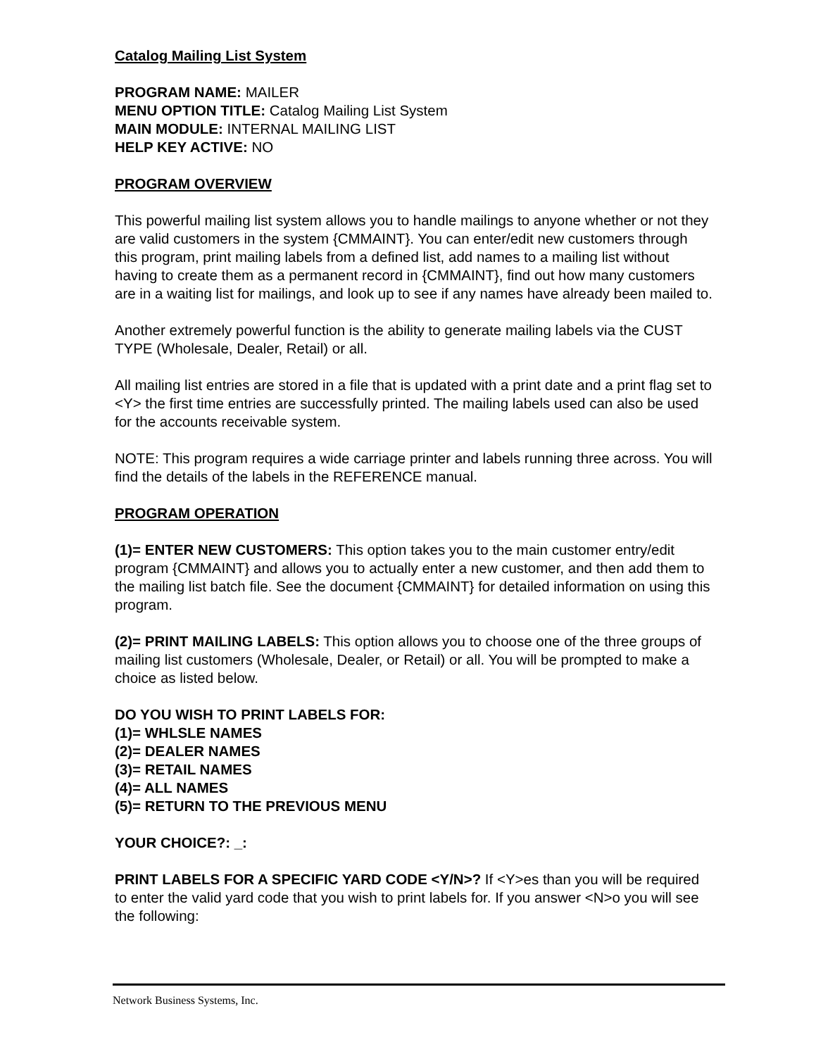Catalog Mailing List System
PROGRAM NAME: MAILER
MENU OPTION TITLE: Catalog Mailing List System
MAIN MODULE: INTERNAL MAILING LIST
HELP KEY ACTIVE: NO
PROGRAM OVERVIEW
This powerful mailing list system allows you to handle mailings to anyone whether or not they are valid customers in the system {CMMAINT}. You can enter/edit new customers through this program, print mailing labels from a defined list, add names to a mailing list without having to create them as a permanent record in {CMMAINT}, find out how many customers are in a waiting list for mailings, and look up to see if any names have already been mailed to.
Another extremely powerful function is the ability to generate mailing labels via the CUST TYPE (Wholesale, Dealer, Retail) or all.
All mailing list entries are stored in a file that is updated with a print date and a print flag set to <Y> the first time entries are successfully printed. The mailing labels used can also be used for the accounts receivable system.
NOTE: This program requires a wide carriage printer and labels running three across. You will find the details of the labels in the REFERENCE manual.
PROGRAM OPERATION
(1)= ENTER NEW CUSTOMERS: This option takes you to the main customer entry/edit program {CMMAINT} and allows you to actually enter a new customer, and then add them to the mailing list batch file. See the document {CMMAINT} for detailed information on using this program.
(2)= PRINT MAILING LABELS: This option allows you to choose one of the three groups of mailing list customers (Wholesale, Dealer, or Retail) or all. You will be prompted to make a choice as listed below.
DO YOU WISH TO PRINT LABELS FOR:
(1)= WHLSLE NAMES
(2)= DEALER NAMES
(3)= RETAIL NAMES
(4)= ALL NAMES
(5)= RETURN TO THE PREVIOUS MENU
YOUR CHOICE?: _:
PRINT LABELS FOR A SPECIFIC YARD CODE <Y/N>? If <Y>es than you will be required to enter the valid yard code that you wish to print labels for. If you answer <N>o you will see the following:
Network Business Systems, Inc.